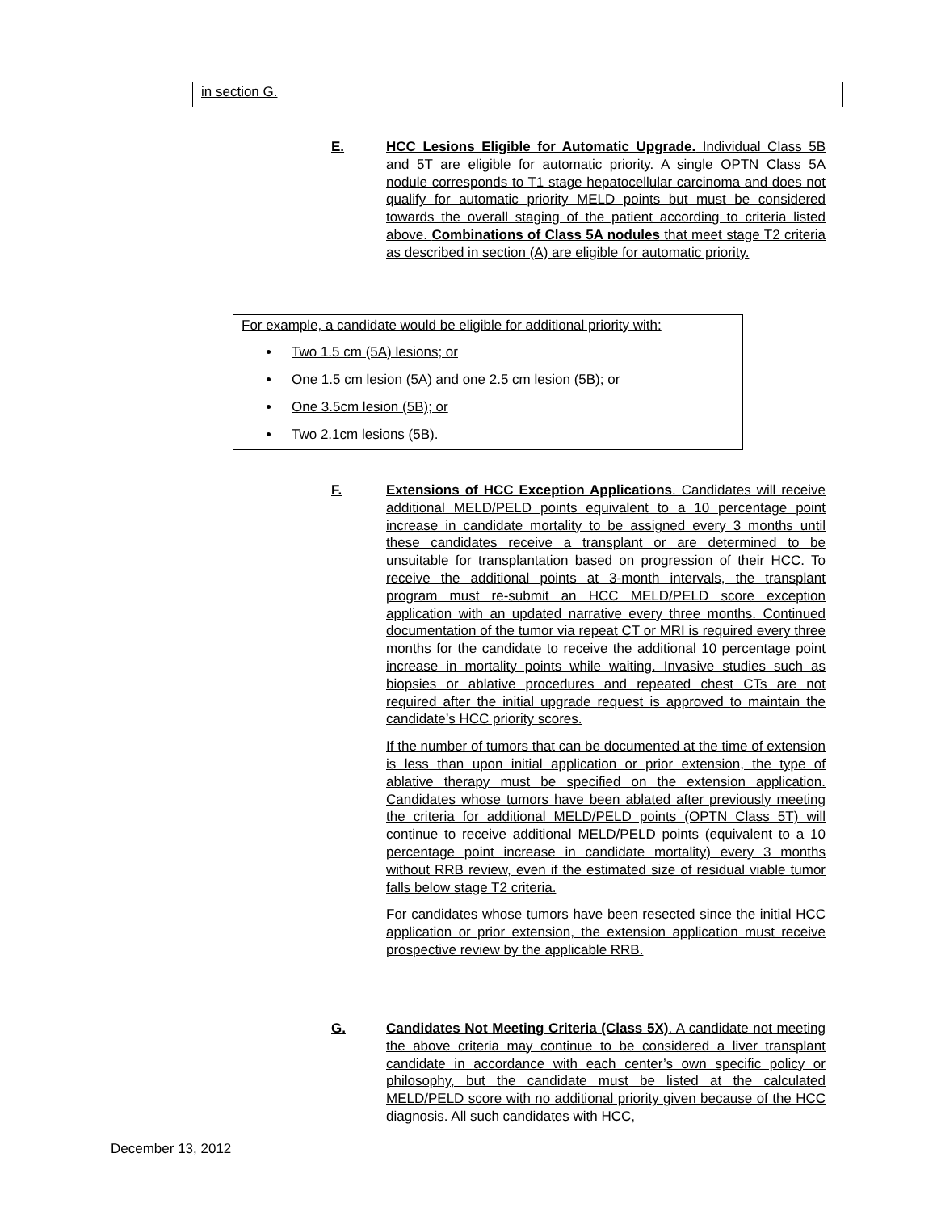in section G.
E. HCC Lesions Eligible for Automatic Upgrade. Individual Class 5B and 5T are eligible for automatic priority. A single OPTN Class 5A nodule corresponds to T1 stage hepatocellular carcinoma and does not qualify for automatic priority MELD points but must be considered towards the overall staging of the patient according to criteria listed above. Combinations of Class 5A nodules that meet stage T2 criteria as described in section (A) are eligible for automatic priority.
For example, a candidate would be eligible for additional priority with:
Two 1.5 cm (5A) lesions; or
One 1.5 cm lesion (5A) and one 2.5 cm lesion (5B); or
One 3.5cm lesion (5B); or
Two 2.1cm lesions (5B).
F. Extensions of HCC Exception Applications. Candidates will receive additional MELD/PELD points equivalent to a 10 percentage point increase in candidate mortality to be assigned every 3 months until these candidates receive a transplant or are determined to be unsuitable for transplantation based on progression of their HCC. To receive the additional points at 3-month intervals, the transplant program must re-submit an HCC MELD/PELD score exception application with an updated narrative every three months. Continued documentation of the tumor via repeat CT or MRI is required every three months for the candidate to receive the additional 10 percentage point increase in mortality points while waiting. Invasive studies such as biopsies or ablative procedures and repeated chest CTs are not required after the initial upgrade request is approved to maintain the candidate’s HCC priority scores.
If the number of tumors that can be documented at the time of extension is less than upon initial application or prior extension, the type of ablative therapy must be specified on the extension application. Candidates whose tumors have been ablated after previously meeting the criteria for additional MELD/PELD points (OPTN Class 5T) will continue to receive additional MELD/PELD points (equivalent to a 10 percentage point increase in candidate mortality) every 3 months without RRB review, even if the estimated size of residual viable tumor falls below stage T2 criteria.
For candidates whose tumors have been resected since the initial HCC application or prior extension, the extension application must receive prospective review by the applicable RRB.
G. Candidates Not Meeting Criteria (Class 5X). A candidate not meeting the above criteria may continue to be considered a liver transplant candidate in accordance with each center’s own specific policy or philosophy, but the candidate must be listed at the calculated MELD/PELD score with no additional priority given because of the HCC diagnosis. All such candidates with HCC,
December 13, 2012